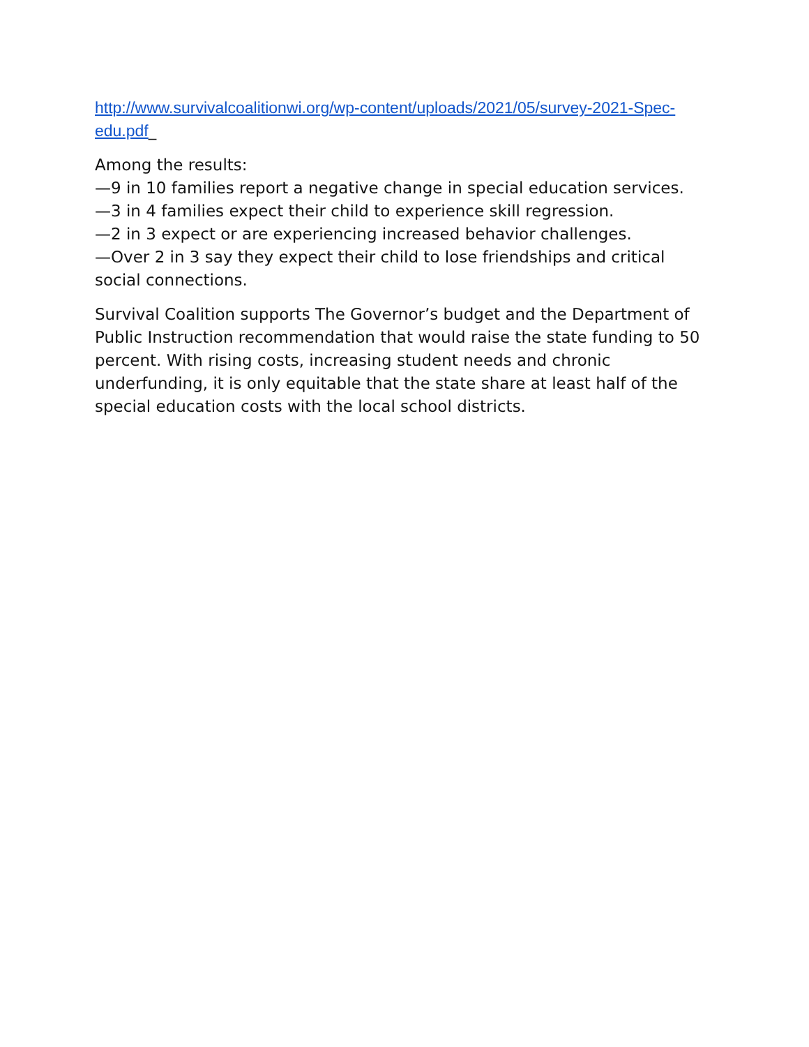http://www.survivalcoalitionwi.org/wp-content/uploads/2021/05/survey-2021-Spec-edu.pdf_
Among the results:
—9 in 10 families report a negative change in special education services.
—3 in 4 families expect their child to experience skill regression.
—2 in 3 expect or are experiencing increased behavior challenges.
—Over 2 in 3 say they expect their child to lose friendships and critical social connections.
Survival Coalition supports The Governor’s budget and the Department of Public Instruction recommendation that would raise the state funding to 50 percent. With rising costs, increasing student needs and chronic underfunding, it is only equitable that the state share at least half of the special education costs with the local school districts.